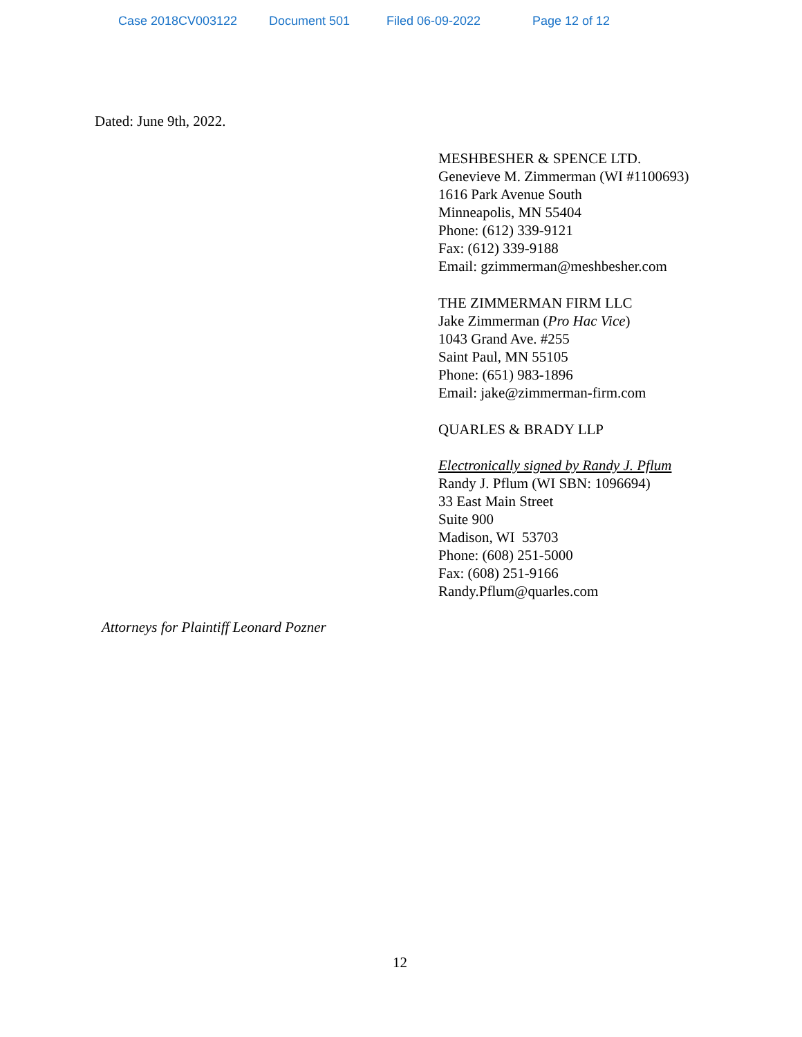Case 2018CV003122 Document 501 Filed 06-09-2022 Page 12 of 12
Dated: June 9th, 2022.
MESHBESHER & SPENCE LTD.
Genevieve M. Zimmerman (WI #1100693)
1616 Park Avenue South
Minneapolis, MN 55404
Phone: (612) 339-9121
Fax: (612) 339-9188
Email: gzimmerman@meshbesher.com
THE ZIMMERMAN FIRM LLC
Jake Zimmerman (Pro Hac Vice)
1043 Grand Ave. #255
Saint Paul, MN 55105
Phone: (651) 983-1896
Email: jake@zimmerman-firm.com
QUARLES & BRADY LLP
Electronically signed by Randy J. Pflum
Randy J. Pflum (WI SBN: 1096694)
33 East Main Street
Suite 900
Madison, WI 53703
Phone: (608) 251-5000
Fax: (608) 251-9166
Randy.Pflum@quarles.com
Attorneys for Plaintiff Leonard Pozner
12